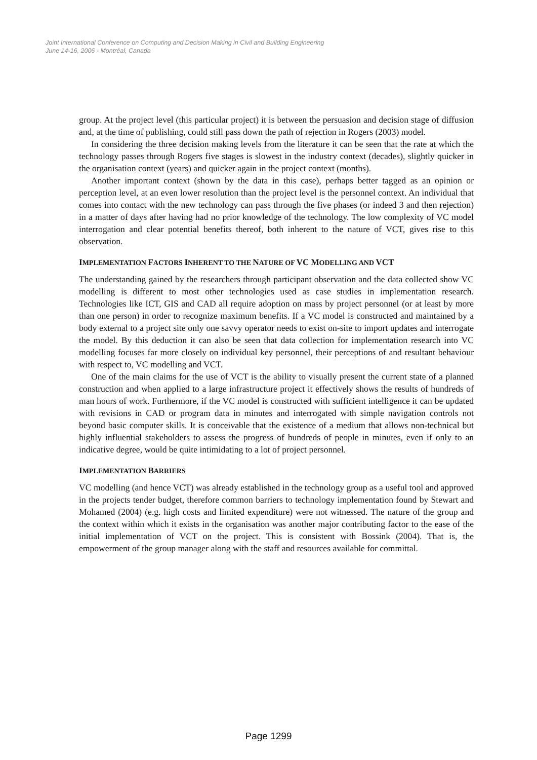Joint International Conference on Computing and Decision Making in Civil and Building Engineering
June 14-16, 2006 - Montréal, Canada
group. At the project level (this particular project) it is between the persuasion and decision stage of diffusion and, at the time of publishing, could still pass down the path of rejection in Rogers (2003) model.
In considering the three decision making levels from the literature it can be seen that the rate at which the technology passes through Rogers five stages is slowest in the industry context (decades), slightly quicker in the organisation context (years) and quicker again in the project context (months).
Another important context (shown by the data in this case), perhaps better tagged as an opinion or perception level, at an even lower resolution than the project level is the personnel context. An individual that comes into contact with the new technology can pass through the five phases (or indeed 3 and then rejection) in a matter of days after having had no prior knowledge of the technology. The low complexity of VC model interrogation and clear potential benefits thereof, both inherent to the nature of VCT, gives rise to this observation.
IMPLEMENTATION FACTORS INHERENT TO THE NATURE OF VC MODELLING AND VCT
The understanding gained by the researchers through participant observation and the data collected show VC modelling is different to most other technologies used as case studies in implementation research. Technologies like ICT, GIS and CAD all require adoption on mass by project personnel (or at least by more than one person) in order to recognize maximum benefits. If a VC model is constructed and maintained by a body external to a project site only one savvy operator needs to exist on-site to import updates and interrogate the model. By this deduction it can also be seen that data collection for implementation research into VC modelling focuses far more closely on individual key personnel, their perceptions of and resultant behaviour with respect to, VC modelling and VCT.
One of the main claims for the use of VCT is the ability to visually present the current state of a planned construction and when applied to a large infrastructure project it effectively shows the results of hundreds of man hours of work. Furthermore, if the VC model is constructed with sufficient intelligence it can be updated with revisions in CAD or program data in minutes and interrogated with simple navigation controls not beyond basic computer skills. It is conceivable that the existence of a medium that allows non-technical but highly influential stakeholders to assess the progress of hundreds of people in minutes, even if only to an indicative degree, would be quite intimidating to a lot of project personnel.
IMPLEMENTATION BARRIERS
VC modelling (and hence VCT) was already established in the technology group as a useful tool and approved in the projects tender budget, therefore common barriers to technology implementation found by Stewart and Mohamed (2004) (e.g. high costs and limited expenditure) were not witnessed. The nature of the group and the context within which it exists in the organisation was another major contributing factor to the ease of the initial implementation of VCT on the project. This is consistent with Bossink (2004). That is, the empowerment of the group manager along with the staff and resources available for committal.
Page 1299